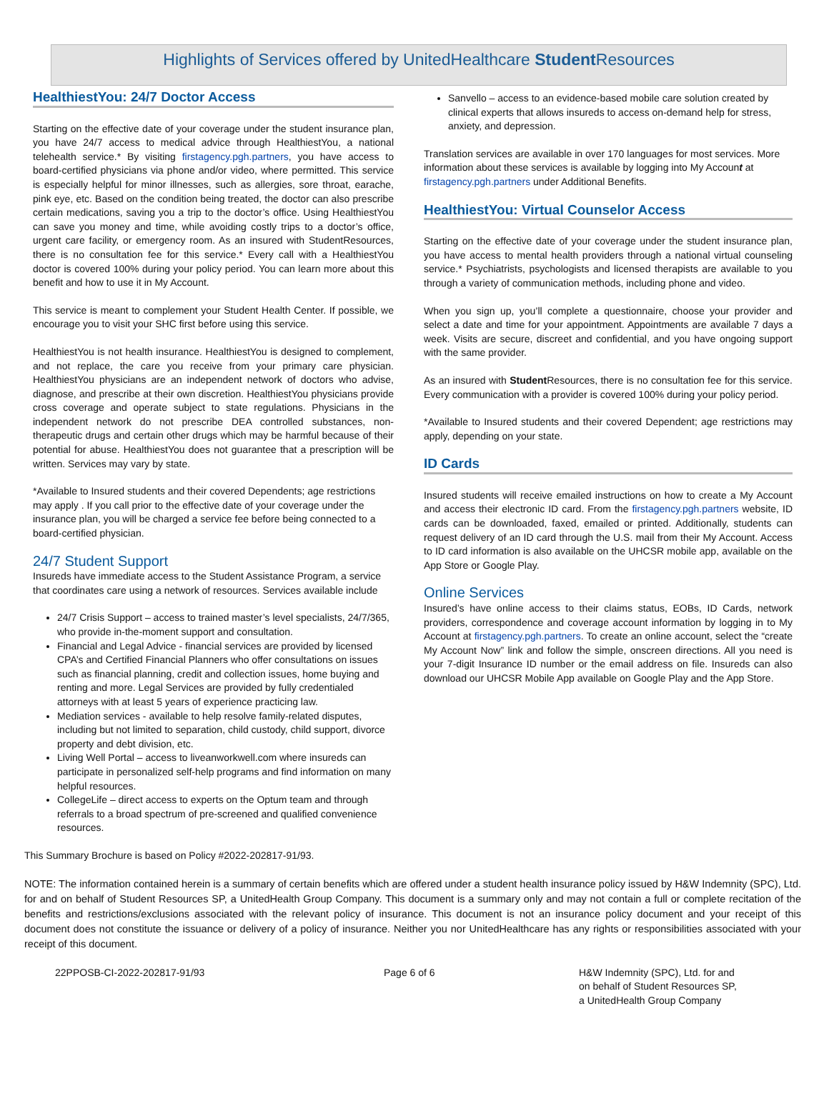Highlights of Services offered by UnitedHealthcare Student Resources
HealthiestYou: 24/7 Doctor Access
Starting on the effective date of your coverage under the student insurance plan, you have 24/7 access to medical advice through HealthiestYou, a national telehealth service.* By visiting firstagency.pgh.partners, you have access to board-certified physicians via phone and/or video, where permitted. This service is especially helpful for minor illnesses, such as allergies, sore throat, earache, pink eye, etc. Based on the condition being treated, the doctor can also prescribe certain medications, saving you a trip to the doctor’s office. Using HealthiestYou can save you money and time, while avoiding costly trips to a doctor’s office, urgent care facility, or emergency room. As an insured with StudentResources, there is no consultation fee for this service.* Every call with a HealthiestYou doctor is covered 100% during your policy period. You can learn more about this benefit and how to use it in My Account.
This service is meant to complement your Student Health Center. If possible, we encourage you to visit your SHC first before using this service.
HealthiestYou is not health insurance. HealthiestYou is designed to complement, and not replace, the care you receive from your primary care physician. HealthiestYou physicians are an independent network of doctors who advise, diagnose, and prescribe at their own discretion. HealthiestYou physicians provide cross coverage and operate subject to state regulations. Physicians in the independent network do not prescribe DEA controlled substances, non-therapeutic drugs and certain other drugs which may be harmful because of their potential for abuse. HealthiestYou does not guarantee that a prescription will be written. Services may vary by state.
*Available to Insured students and their covered Dependents; age restrictions may apply . If you call prior to the effective date of your coverage under the insurance plan, you will be charged a service fee before being connected to a board-certified physician.
24/7 Student Support
Insureds have immediate access to the Student Assistance Program, a service that coordinates care using a network of resources. Services available include
24/7 Crisis Support – access to trained master’s level specialists, 24/7/365, who provide in-the-moment support and consultation.
Financial and Legal Advice - financial services are provided by licensed CPA’s and Certified Financial Planners who offer consultations on issues such as financial planning, credit and collection issues, home buying and renting and more. Legal Services are provided by fully credentialed attorneys with at least 5 years of experience practicing law.
Mediation services - available to help resolve family-related disputes, including but not limited to separation, child custody, child support, divorce property and debt division, etc.
Living Well Portal – access to liveanworkwell.com where insureds can participate in personalized self-help programs and find information on many helpful resources.
CollegeLife – direct access to experts on the Optum team and through referrals to a broad spectrum of pre-screened and qualified convenience resources.
Sanvello – access to an evidence-based mobile care solution created by clinical experts that allows insureds to access on-demand help for stress, anxiety, and depression.
Translation services are available in over 170 languages for most services. More information about these services is available by logging into My Account at firstagency.pgh.partners under Additional Benefits.
HealthiestYou: Virtual Counselor Access
Starting on the effective date of your coverage under the student insurance plan, you have access to mental health providers through a national virtual counseling service.* Psychiatrists, psychologists and licensed therapists are available to you through a variety of communication methods, including phone and video.
When you sign up, you’ll complete a questionnaire, choose your provider and select a date and time for your appointment. Appointments are available 7 days a week. Visits are secure, discreet and confidential, and you have ongoing support with the same provider.
As an insured with Student Resources, there is no consultation fee for this service. Every communication with a provider is covered 100% during your policy period.
*Available to Insured students and their covered Dependent; age restrictions may apply, depending on your state.
ID Cards
Insured students will receive emailed instructions on how to create a My Account and access their electronic ID card. From the firstagency.pgh.partners website, ID cards can be downloaded, faxed, emailed or printed. Additionally, students can request delivery of an ID card through the U.S. mail from their My Account. Access to ID card information is also available on the UHCSR mobile app, available on the App Store or Google Play.
Online Services
Insured’s have online access to their claims status, EOBs, ID Cards, network providers, correspondence and coverage account information by logging in to My Account at firstagency.pgh.partners. To create an online account, select the “create My Account Now” link and follow the simple, onscreen directions. All you need is your 7-digit Insurance ID number or the email address on file. Insureds can also download our UHCSR Mobile App available on Google Play and the App Store.
This Summary Brochure is based on Policy #2022-202817-91/93.
NOTE: The information contained herein is a summary of certain benefits which are offered under a student health insurance policy issued by H&W Indemnity (SPC), Ltd. for and on behalf of Student Resources SP, a UnitedHealth Group Company. This document is a summary only and may not contain a full or complete recitation of the benefits and restrictions/exclusions associated with the relevant policy of insurance. This document is not an insurance policy document and your receipt of this document does not constitute the issuance or delivery of a policy of insurance. Neither you nor UnitedHealthcare has any rights or responsibilities associated with your receipt of this document.
22PPOSB-CI-2022-202817-91/93 Page 6 of 6 H&W Indemnity (SPC), Ltd. for and
on behalf of Student Resources SP,
a UnitedHealth Group Company